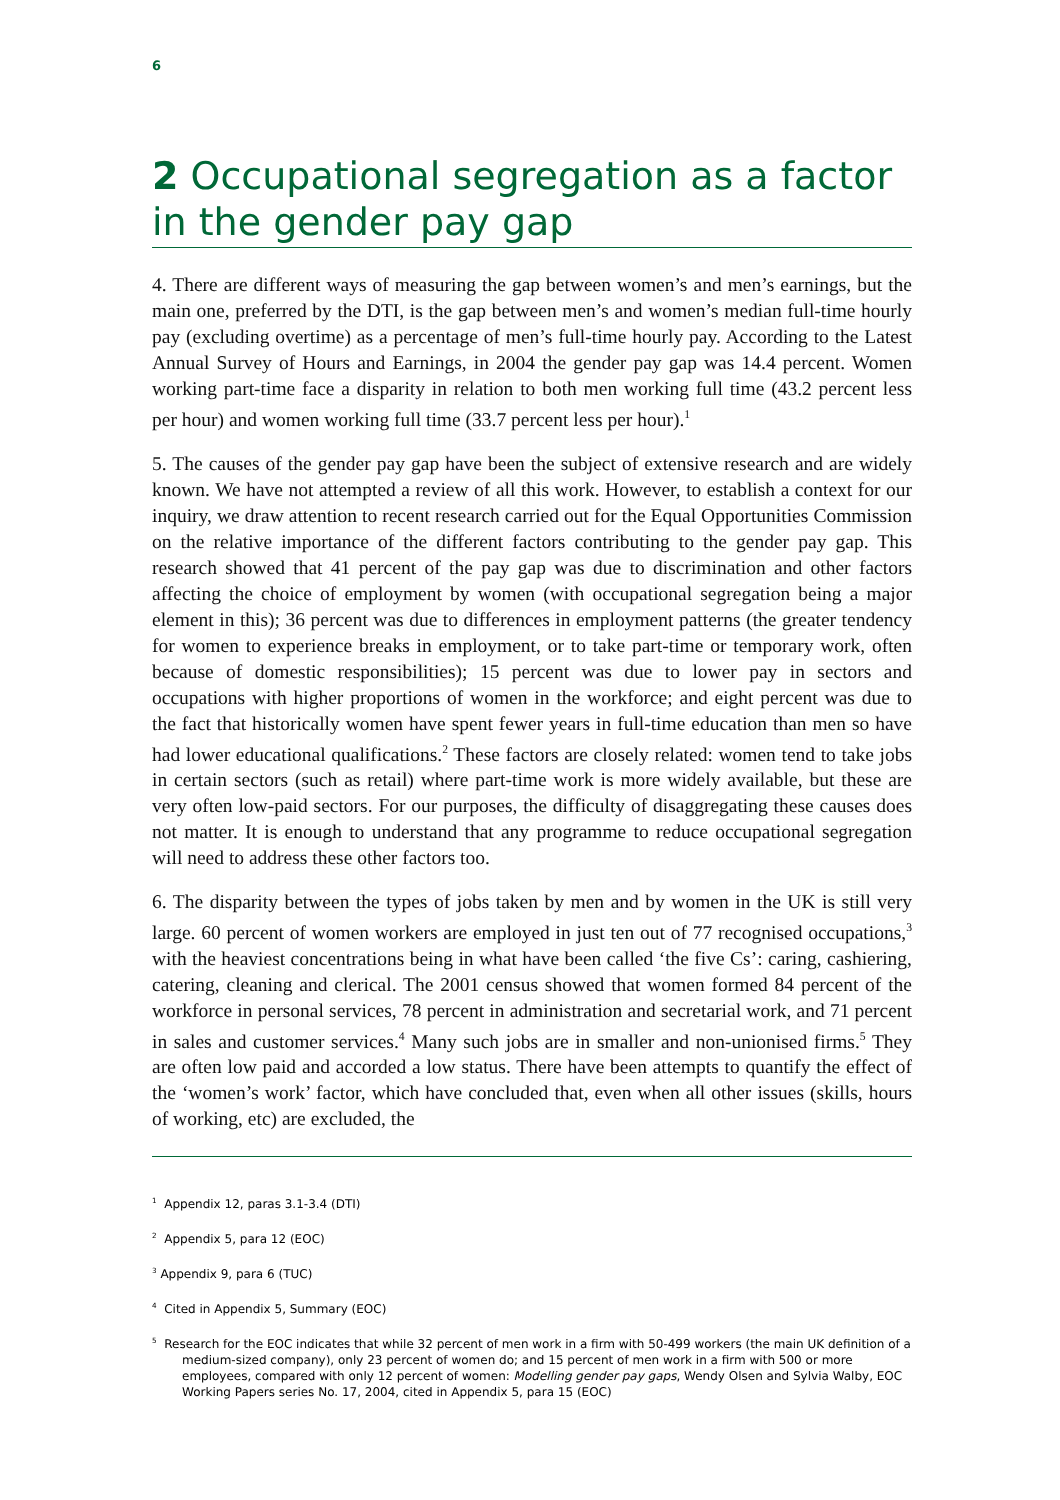6
2 Occupational segregation as a factor in the gender pay gap
4. There are different ways of measuring the gap between women’s and men’s earnings, but the main one, preferred by the DTI, is the gap between men’s and women’s median full-time hourly pay (excluding overtime) as a percentage of men’s full-time hourly pay. According to the Latest Annual Survey of Hours and Earnings, in 2004 the gender pay gap was 14.4 percent. Women working part-time face a disparity in relation to both men working full time (43.2 percent less per hour) and women working full time (33.7 percent less per hour).<sup>1</sup>
5. The causes of the gender pay gap have been the subject of extensive research and are widely known. We have not attempted a review of all this work. However, to establish a context for our inquiry, we draw attention to recent research carried out for the Equal Opportunities Commission on the relative importance of the different factors contributing to the gender pay gap. This research showed that 41 percent of the pay gap was due to discrimination and other factors affecting the choice of employment by women (with occupational segregation being a major element in this); 36 percent was due to differences in employment patterns (the greater tendency for women to experience breaks in employment, or to take part-time or temporary work, often because of domestic responsibilities); 15 percent was due to lower pay in sectors and occupations with higher proportions of women in the workforce; and eight percent was due to the fact that historically women have spent fewer years in full-time education than men so have had lower educational qualifications.<sup>2</sup> These factors are closely related: women tend to take jobs in certain sectors (such as retail) where part-time work is more widely available, but these are very often low-paid sectors. For our purposes, the difficulty of disaggregating these causes does not matter. It is enough to understand that any programme to reduce occupational segregation will need to address these other factors too.
6. The disparity between the types of jobs taken by men and by women in the UK is still very large. 60 percent of women workers are employed in just ten out of 77 recognised occupations,<sup>3</sup> with the heaviest concentrations being in what have been called ‘the five Cs’: caring, cashiering, catering, cleaning and clerical. The 2001 census showed that women formed 84 percent of the workforce in personal services, 78 percent in administration and secretarial work, and 71 percent in sales and customer services.<sup>4</sup> Many such jobs are in smaller and non-unionised firms.<sup>5</sup> They are often low paid and accorded a low status. There have been attempts to quantify the effect of the ‘women’s work’ factor, which have concluded that, even when all other issues (skills, hours of working, etc) are excluded, the
<sup>1</sup> Appendix 12, paras 3.1-3.4 (DTI)
<sup>2</sup> Appendix 5, para 12 (EOC)
<sup>3</sup> Appendix 9, para 6 (TUC)
<sup>4</sup> Cited in Appendix 5, Summary (EOC)
<sup>5</sup> Research for the EOC indicates that while 32 percent of men work in a firm with 50-499 workers (the main UK definition of a medium-sized company), only 23 percent of women do; and 15 percent of men work in a firm with 500 or more employees, compared with only 12 percent of women: Modelling gender pay gaps, Wendy Olsen and Sylvia Walby, EOC Working Papers series No. 17, 2004, cited in Appendix 5, para 15 (EOC)